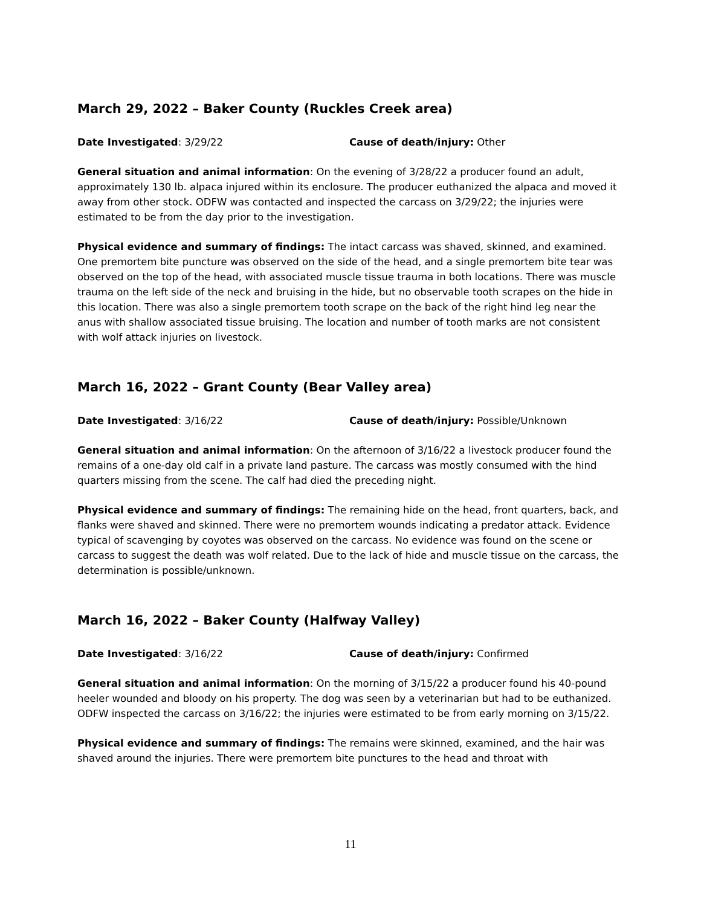March 29, 2022 – Baker County (Ruckles Creek area)
Date Investigated: 3/29/22 Cause of death/injury: Other
General situation and animal information: On the evening of 3/28/22 a producer found an adult, approximately 130 lb. alpaca injured within its enclosure. The producer euthanized the alpaca and moved it away from other stock. ODFW was contacted and inspected the carcass on 3/29/22; the injuries were estimated to be from the day prior to the investigation.
Physical evidence and summary of findings: The intact carcass was shaved, skinned, and examined. One premortem bite puncture was observed on the side of the head, and a single premortem bite tear was observed on the top of the head, with associated muscle tissue trauma in both locations. There was muscle trauma on the left side of the neck and bruising in the hide, but no observable tooth scrapes on the hide in this location. There was also a single premortem tooth scrape on the back of the right hind leg near the anus with shallow associated tissue bruising. The location and number of tooth marks are not consistent with wolf attack injuries on livestock.
March 16, 2022 – Grant County (Bear Valley area)
Date Investigated: 3/16/22 Cause of death/injury: Possible/Unknown
General situation and animal information: On the afternoon of 3/16/22 a livestock producer found the remains of a one-day old calf in a private land pasture. The carcass was mostly consumed with the hind quarters missing from the scene. The calf had died the preceding night.
Physical evidence and summary of findings: The remaining hide on the head, front quarters, back, and flanks were shaved and skinned. There were no premortem wounds indicating a predator attack. Evidence typical of scavenging by coyotes was observed on the carcass. No evidence was found on the scene or carcass to suggest the death was wolf related. Due to the lack of hide and muscle tissue on the carcass, the determination is possible/unknown.
March 16, 2022 – Baker County (Halfway Valley)
Date Investigated: 3/16/22 Cause of death/injury: Confirmed
General situation and animal information: On the morning of 3/15/22 a producer found his 40-pound heeler wounded and bloody on his property. The dog was seen by a veterinarian but had to be euthanized. ODFW inspected the carcass on 3/16/22; the injuries were estimated to be from early morning on 3/15/22.
Physical evidence and summary of findings: The remains were skinned, examined, and the hair was shaved around the injuries. There were premortem bite punctures to the head and throat with
11